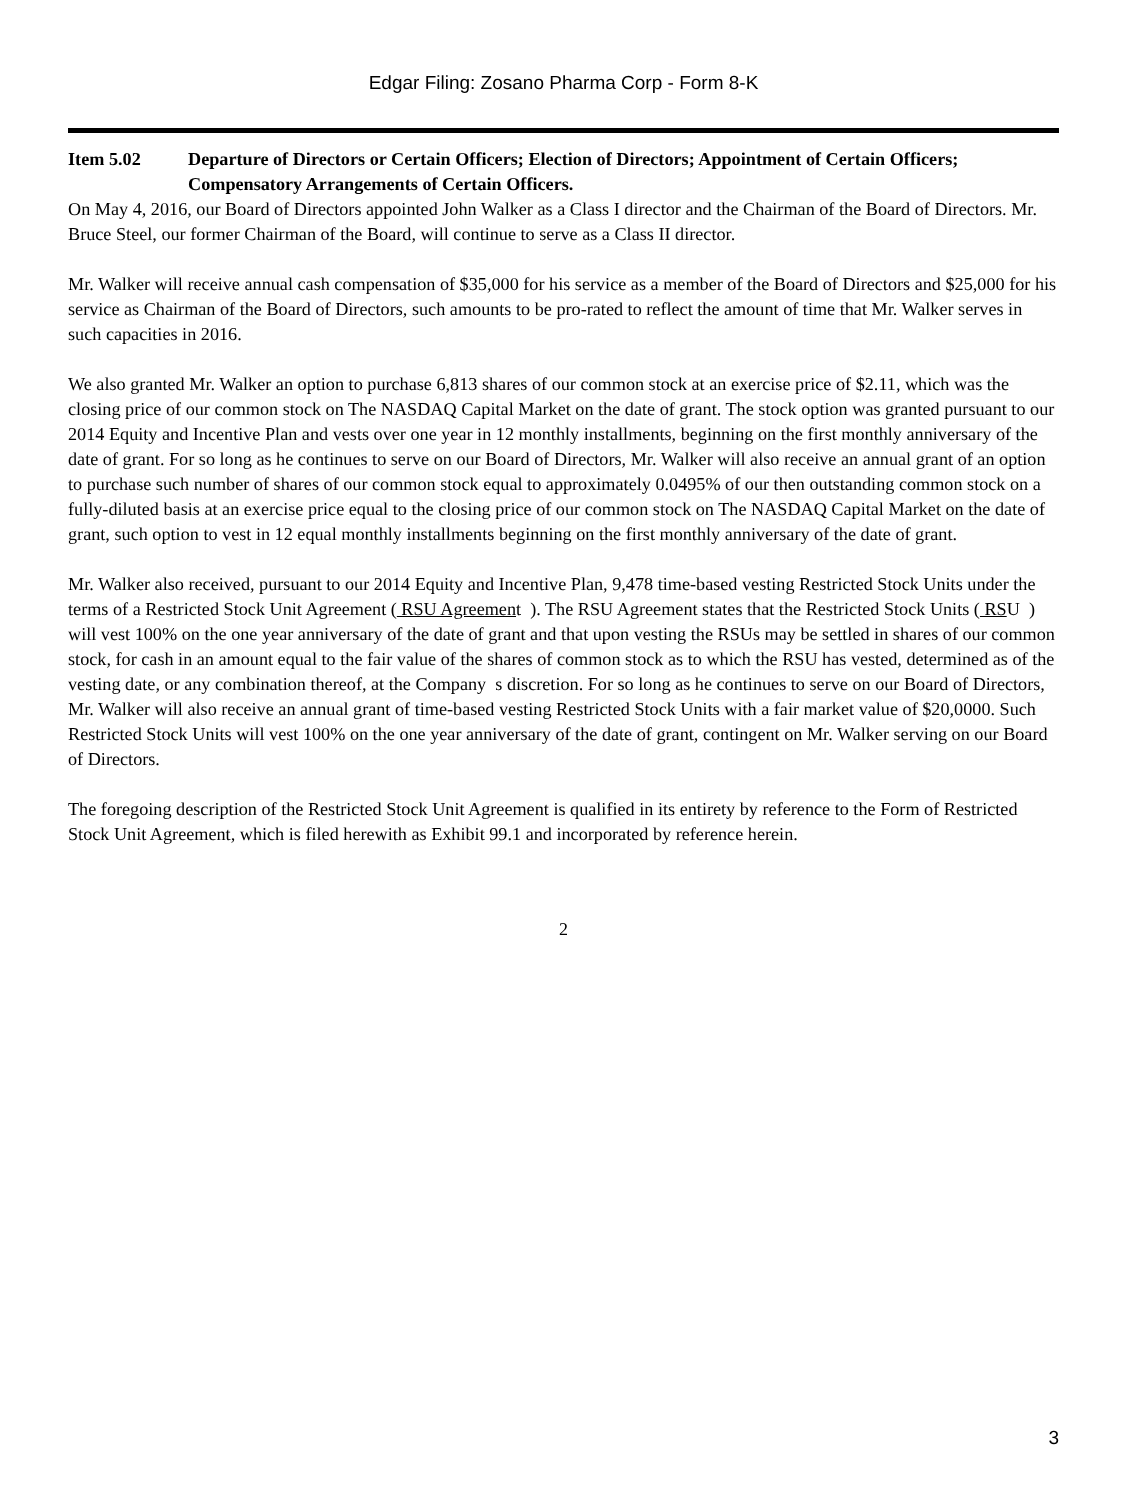Edgar Filing: Zosano Pharma Corp - Form 8-K
Item 5.02 Departure of Directors or Certain Officers; Election of Directors; Appointment of Certain Officers; Compensatory Arrangements of Certain Officers.
On May 4, 2016, our Board of Directors appointed John Walker as a Class I director and the Chairman of the Board of Directors. Mr. Bruce Steel, our former Chairman of the Board, will continue to serve as a Class II director.
Mr. Walker will receive annual cash compensation of $35,000 for his service as a member of the Board of Directors and $25,000 for his service as Chairman of the Board of Directors, such amounts to be pro-rated to reflect the amount of time that Mr. Walker serves in such capacities in 2016.
We also granted Mr. Walker an option to purchase 6,813 shares of our common stock at an exercise price of $2.11, which was the closing price of our common stock on The NASDAQ Capital Market on the date of grant. The stock option was granted pursuant to our 2014 Equity and Incentive Plan and vests over one year in 12 monthly installments, beginning on the first monthly anniversary of the date of grant. For so long as he continues to serve on our Board of Directors, Mr. Walker will also receive an annual grant of an option to purchase such number of shares of our common stock equal to approximately 0.0495% of our then outstanding common stock on a fully-diluted basis at an exercise price equal to the closing price of our common stock on The NASDAQ Capital Market on the date of grant, such option to vest in 12 equal monthly installments beginning on the first monthly anniversary of the date of grant.
Mr. Walker also received, pursuant to our 2014 Equity and Incentive Plan, 9,478 time-based vesting Restricted Stock Units under the terms of a Restricted Stock Unit Agreement ( RSU Agreement ). The RSU Agreement states that the Restricted Stock Units ( RSU ) will vest 100% on the one year anniversary of the date of grant and that upon vesting the RSUs may be settled in shares of our common stock, for cash in an amount equal to the fair value of the shares of common stock as to which the RSU has vested, determined as of the vesting date, or any combination thereof, at the Company s discretion. For so long as he continues to serve on our Board of Directors, Mr. Walker will also receive an annual grant of time-based vesting Restricted Stock Units with a fair market value of $20,0000. Such Restricted Stock Units will vest 100% on the one year anniversary of the date of grant, contingent on Mr. Walker serving on our Board of Directors.
The foregoing description of the Restricted Stock Unit Agreement is qualified in its entirety by reference to the Form of Restricted Stock Unit Agreement, which is filed herewith as Exhibit 99.1 and incorporated by reference herein.
2
3